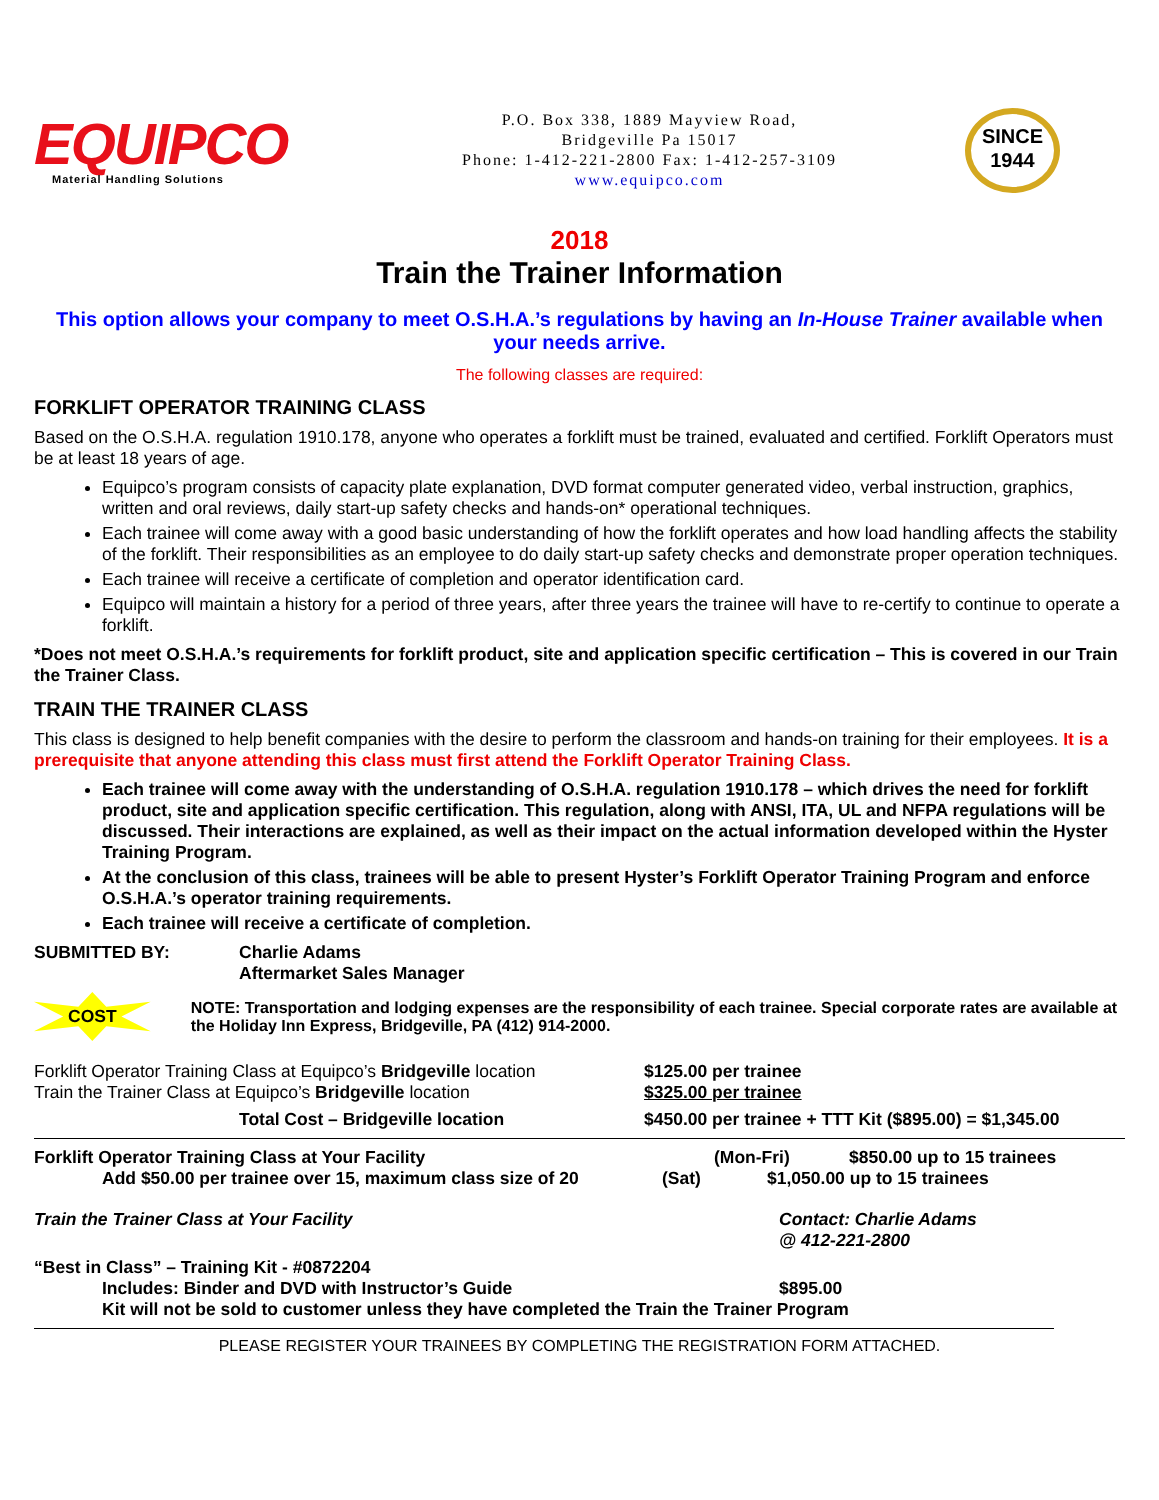EQUIPCO
Material Handling Solutions
P.O. Box 338, 1889 Mayview Road,
Bridgeville Pa 15017
Phone: 1-412-221-2800 Fax: 1-412-257-3109
www.equipco.com
SINCE
1944
2018
Train the Trainer Information
This option allows your company to meet O.S.H.A.’s regulations by having an In-House Trainer available when your needs arrive.
The following classes are required:
FORKLIFT OPERATOR TRAINING CLASS
Based on the O.S.H.A. regulation 1910.178, anyone who operates a forklift must be trained, evaluated and certified. Forklift Operators must be at least 18 years of age.
Equipco’s program consists of capacity plate explanation, DVD format computer generated video, verbal instruction, graphics, written and oral reviews, daily start-up safety checks and hands-on* operational techniques.
Each trainee will come away with a good basic understanding of how the forklift operates and how load handling affects the stability of the forklift. Their responsibilities as an employee to do daily start-up safety checks and demonstrate proper operation techniques.
Each trainee will receive a certificate of completion and operator identification card.
Equipco will maintain a history for a period of three years, after three years the trainee will have to re-certify to continue to operate a forklift.
*Does not meet O.S.H.A.’s requirements for forklift product, site and application specific certification – This is covered in our Train the Trainer Class.
TRAIN THE TRAINER CLASS
This class is designed to help benefit companies with the desire to perform the classroom and hands-on training for their employees. It is a prerequisite that anyone attending this class must first attend the Forklift Operator Training Class.
Each trainee will come away with the understanding of O.S.H.A. regulation 1910.178 – which drives the need for forklift product, site and application specific certification. This regulation, along with ANSI, ITA, UL and NFPA regulations will be discussed. Their interactions are explained, as well as their impact on the actual information developed within the Hyster Training Program.
At the conclusion of this class, trainees will be able to present Hyster’s Forklift Operator Training Program and enforce O.S.H.A.’s operator training requirements.
Each trainee will receive a certificate of completion.
SUBMITTED BY: Charlie Adams
Aftermarket Sales Manager
COST
NOTE: Transportation and lodging expenses are the responsibility of each trainee. Special corporate rates are available at the Holiday Inn Express, Bridgeville, PA (412) 914-2000.
Forklift Operator Training Class at Equipco’s Bridgeville location
$125.00 per trainee
Train the Trainer Class at Equipco’s Bridgeville location $325.00 per trainee
Total Cost – Bridgeville location $450.00 per trainee + TTT Kit ($895.00) = $1,345.00
Forklift Operator Training Class at Your Facility (Mon-Fri) $850.00 up to 15 trainees
Add $50.00 per trainee over 15, maximum class size of 20
(Sat) $1,050.00 up to 15 trainees
Train the Trainer Class at Your Facility Contact: Charlie Adams
@ 412-221-2800
“Best in Class” – Training Kit - #0872204
Includes: Binder and DVD with Instructor’s Guide $895.00
Kit will not be sold to customer unless they have completed the Train the Trainer Program
PLEASE REGISTER YOUR TRAINEES BY COMPLETING THE REGISTRATION FORM ATTACHED.